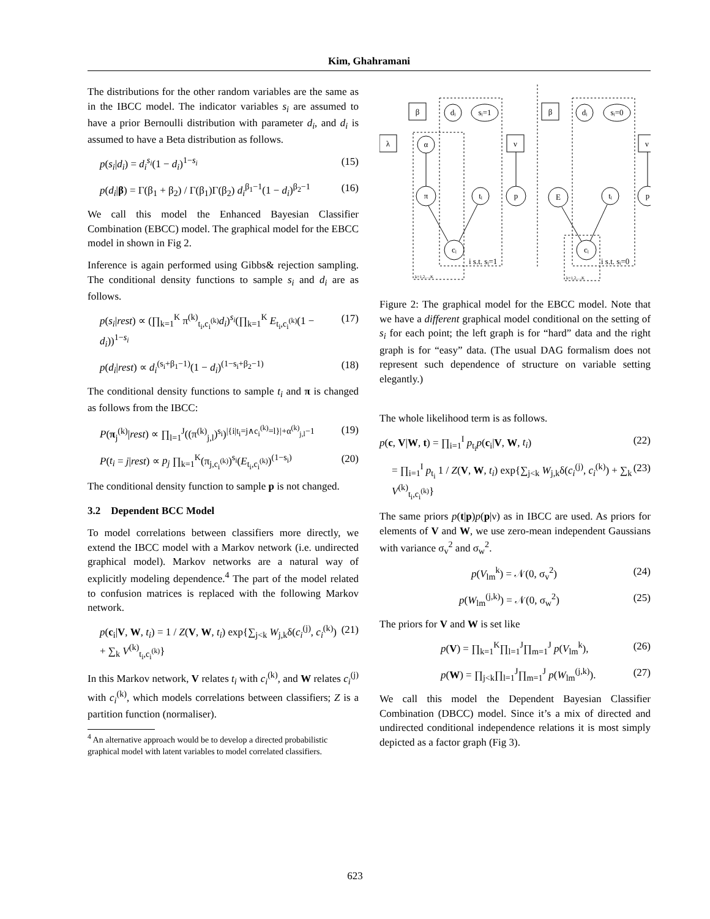Kim, Ghahramani
The distributions for the other random variables are the same as in the IBCC model. The indicator variables s<sub>i</sub> are assumed to have a prior Bernoulli distribution with parameter d<sub>i</sub>, and d<sub>i</sub> is assumed to have a Beta distribution as follows.
p(s<sub>i</sub>|d<sub>i</sub>) = d<sub>i</sub><sup>s<sub>i</sub></sup>(1 − d<sub>i</sub>)<sup>1−s<sub>i</sub></sup> (15)
p(d<sub>i</sub>|β) = Γ(β<sub>1</sub> + β<sub>2</sub>) / Γ(β<sub>1</sub>)Γ(β<sub>2</sub>) d<sub>i</sub><sup>β<sub>1</sub>−1</sup>(1 − d<sub>i</sub>)<sup>β<sub>2</sub>−1</sup> (16)
We call this model the Enhanced Bayesian Classifier Combination (EBCC) model. The graphical model for the EBCC model in shown in Fig 2.
Inference is again performed using Gibbs& rejection sampling. The conditional density functions to sample s<sub>i</sub> and d<sub>i</sub> are as follows.
p(s<sub>i</sub>|rest) ∝ (∏<sub>k=1</sub><sup>K</sup> π<sup>(k)</sup><sub>t<sub>i</sub>,c<sub>i</sub><sup>(k)</sup></sub>d<sub>i</sub>)<sup>s<sub>i</sub></sup>(∏<sub>k=1</sub><sup>K</sup> E<sub>t<sub>i</sub>,c<sub>i</sub><sup>(k)</sup></sub>(1 − d<sub>i</sub>))<sup>1−s<sub>i</sub></sup> (17)
p(d<sub>i</sub>|rest) ∝ d<sub>i</sub><sup>(s<sub>i</sub>+β<sub>1</sub>−1)</sup>(1 − d<sub>i</sub>)<sup>(1−s<sub>i</sub>+β<sub>2</sub>−1)</sup> (18)
The conditional density functions to sample t<sub>i</sub> and π is changed as follows from the IBCC:
P(π<sub>j</sub><sup>(k)</sup>|rest) ∝ ∏<sub>l=1</sub><sup>J</sup>((π<sup>(k)</sup><sub>j,l</sub>)<sup>s<sub>i</sub></sup>)<sup>|{i|t<sub>i</sub>=j∧c<sub>i</sub><sup>(k)</sup>=l}|+α<sup>(k)</sup><sub>j,l</sub>−1</sup> (19)
P(t<sub>i</sub> = j|rest) ∝ p<sub>j</sub> ∏<sub>k=1</sub><sup>K</sup>(π<sub>j,c<sub>i</sub><sup>(k)</sup></sub>)<sup>s<sub>i</sub></sup>(E<sub>t<sub>i</sub>,c<sub>i</sub><sup>(k)</sup></sub>)<sup>(1−s<sub>i</sub>)</sup> (20)
The conditional density function to sample p is not changed.
3.2 Dependent BCC Model
To model correlations between classifiers more directly, we extend the IBCC model with a Markov network (i.e. undirected graphical model). Markov networks are a natural way of explicitly modeling dependence.<sup>4</sup> The part of the model related to confusion matrices is replaced with the following Markov network.
p(c<sub>i</sub>|V, W, t<sub>i</sub>) = 1 / Z(V, W, t<sub>i</sub>) exp{∑<sub>j<k</sub> W<sub>j,k</sub>δ(c<sub>i</sub><sup>(j)</sup>, c<sub>i</sub><sup>(k)</sup>) + ∑<sub>k</sub> V<sup>(k)</sup><sub>t<sub>i</sub>,c<sub>i</sub><sup>(k)</sup></sub>} (21)
In this Markov network, V relates t<sub>i</sub> with c<sub>i</sub><sup>(k)</sup>, and W relates c<sub>i</sub><sup>(j)</sup> with c<sub>i</sub><sup>(k)</sup>, which models correlations between classifiers; Z is a partition function (normaliser).
<sup>4</sup> An alternative approach would be to develop a directed probabilistic graphical model with latent variables to model correlated classifiers.
β
λ
ν
dᵢ
sᵢ=1
α
π
tᵢ
p
cᵢ
β
ν
dᵢ
sᵢ=0
E
tᵢ
p
cᵢ
i s.t. sᵢ=1
i s.t. sᵢ=0
k=1,2,...,K
k=1,2,...,K
Figure 2: The graphical model for the EBCC model. Note that we have a different graphical model conditional on the setting of s<sub>i</sub> for each point; the left graph is for “hard” data and the right graph is for “easy” data. (The usual DAG formalism does not represent such dependence of structure on variable setting elegantly.)
The whole likelihood term is as follows.
p(c, V|W, t) = ∏<sub>i=1</sub><sup>I</sup> p<sub>t<sub>i</sub></sub>p(c<sub>i</sub>|V, W, t<sub>i</sub>) (22)
= ∏<sub>i=1</sub><sup>I</sup> p<sub>t<sub>i</sub></sub> 1 / Z(V, W, t<sub>i</sub>) exp{∑<sub>j<k</sub> W<sub>j,k</sub>δ(c<sub>i</sub><sup>(j)</sup>, c<sub>i</sub><sup>(k)</sup>) + ∑<sub>k</sub> V<sup>(k)</sup><sub>t<sub>i</sub>,c<sub>i</sub><sup>(k)</sup></sub>} (23)
The same priors p(t|p)p(p|ν) as in IBCC are used. As priors for elements of V and W, we use zero-mean independent Gaussians with variance σ<sub>v</sub><sup>2</sup> and σ<sub>w</sub><sup>2</sup>.
p(V<sub>lm</sub><sup>k</sup>) = 𝒩(0, σ<sub>v</sub><sup>2</sup>) (24)
p(W<sub>lm</sub><sup>(j,k)</sup>) = 𝒩(0, σ<sub>w</sub><sup>2</sup>) (25)
The priors for V and W is set like
p(V) = ∏<sub>k=1</sub><sup>K</sup>∏<sub>l=1</sub><sup>J</sup>∏<sub>m=1</sub><sup>J</sup> p(V<sub>lm</sub><sup>k</sup>), (26)
p(W) = ∏<sub>j<k</sub>∏<sub>l=1</sub><sup>J</sup>∏<sub>m=1</sub><sup>J</sup> p(W<sub>lm</sub><sup>(j,k)</sup>). (27)
We call this model the Dependent Bayesian Classifier Combination (DBCC) model. Since it’s a mix of directed and undirected conditional independence relations it is most simply depicted as a factor graph (Fig 3).
623